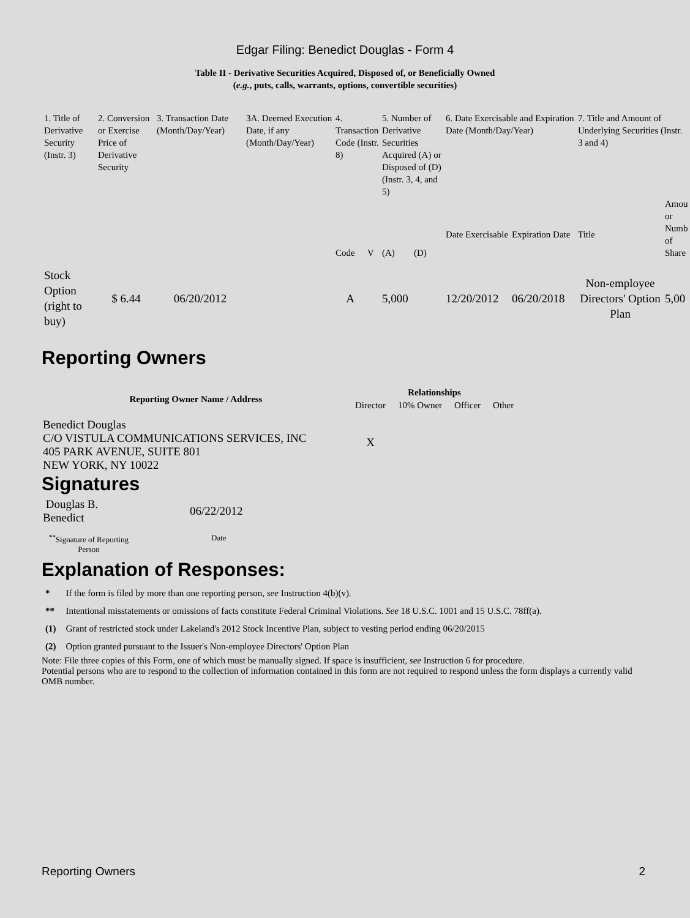Edgar Filing: Benedict Douglas - Form 4
Table II - Derivative Securities Acquired, Disposed of, or Beneficially Owned
(e.g., puts, calls, warrants, options, convertible securities)
| 1. Title of Derivative Security (Instr. 3) | 2. Conversion or Exercise Price of Derivative Security | 3. Transaction Date (Month/Day/Year) | 3A. Deemed Execution Date, if any (Month/Day/Year) | 4. Transaction Code (Instr. 8) | | 5. Number of Derivative Securities Acquired (A) or Disposed of (D) (Instr. 3, 4, and 5) | | 6. Date Exercisable and Expiration Date (Month/Day/Year) | | 7. Title and Amount of Underlying Securities (Instr. 3 and 4) | |
| --- | --- | --- | --- | --- | --- | --- | --- | --- | --- | --- | --- |
| | | | | Code | V | (A) | (D) | Date Exercisable | Expiration Date | Title | Amou or Numb of Share |
| Stock Option (right to buy) | $ 6.44 | 06/20/2012 | | A | | 5,000 | | 12/20/2012 | 06/20/2018 | Non-employee Directors' Option Plan | 5,00 |
Reporting Owners
| Reporting Owner Name / Address | Relationships | | | |
| --- | --- | --- | --- | --- |
| | Director | 10% Owner | Officer | Other |
| Benedict Douglas C/O VISTULA COMMUNICATIONS SERVICES, INC 405 PARK AVENUE, SUITE 801 NEW YORK, NY 10022 | X | | | |
Signatures
| Douglas B. Benedict | 06/22/2012 |
| <sup>**</sup> Signature of Reporting Person | Date |
Explanation of Responses:
| * | If the form is filed by more than one reporting person, see Instruction 4(b)(v). |
| ** | Intentional misstatements or omissions of facts constitute Federal Criminal Violations. See 18 U.S.C. 1001 and 15 U.S.C. 78ff(a). |
| (1) | Grant of restricted stock under Lakeland's 2012 Stock Incentive Plan, subject to vesting period ending 06/20/2015 |
| (2) | Option granted pursuant to the Issuer's Non-employee Directors' Option Plan |
Note: File three copies of this Form, one of which must be manually signed. If space is insufficient, see Instruction 6 for procedure.
Potential persons who are to respond to the collection of information contained in this form are not required to respond unless the form displays a currently valid OMB number.
Reporting Owners 2